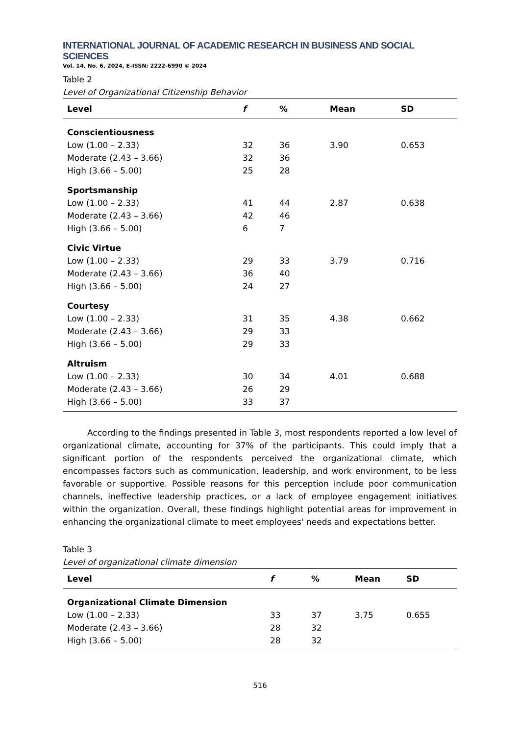INTERNATIONAL JOURNAL OF ACADEMIC RESEARCH IN BUSINESS AND SOCIAL SCIENCES
Vol. 14, No. 6, 2024, E-ISSN: 2222-6990 © 2024
Table 2
Level of Organizational Citizenship Behavior
| Level | f | % | Mean | SD |
| --- | --- | --- | --- | --- |
| Conscientiousness | | | | |
| Low (1.00 – 2.33) | 32 | 36 | 3.90 | 0.653 |
| Moderate (2.43 – 3.66) | 32 | 36 | | |
| High (3.66 – 5.00) | 25 | 28 | | |
| Sportsmanship | | | | |
| Low (1.00 – 2.33) | 41 | 44 | 2.87 | 0.638 |
| Moderate (2.43 – 3.66) | 42 | 46 | | |
| High (3.66 – 5.00) | 6 | 7 | | |
| Civic Virtue | | | | |
| Low (1.00 – 2.33) | 29 | 33 | 3.79 | 0.716 |
| Moderate (2.43 – 3.66) | 36 | 40 | | |
| High (3.66 – 5.00) | 24 | 27 | | |
| Courtesy | | | | |
| Low (1.00 – 2.33) | 31 | 35 | 4.38 | 0.662 |
| Moderate (2.43 – 3.66) | 29 | 33 | | |
| High (3.66 – 5.00) | 29 | 33 | | |
| Altruism | | | | |
| Low (1.00 – 2.33) | 30 | 34 | 4.01 | 0.688 |
| Moderate (2.43 – 3.66) | 26 | 29 | | |
| High (3.66 – 5.00) | 33 | 37 | | |
According to the findings presented in Table 3, most respondents reported a low level of organizational climate, accounting for 37% of the participants. This could imply that a significant portion of the respondents perceived the organizational climate, which encompasses factors such as communication, leadership, and work environment, to be less favorable or supportive. Possible reasons for this perception include poor communication channels, ineffective leadership practices, or a lack of employee engagement initiatives within the organization. Overall, these findings highlight potential areas for improvement in enhancing the organizational climate to meet employees' needs and expectations better.
Table 3
Level of organizational climate dimension
| Level | f | % | Mean | SD |
| --- | --- | --- | --- | --- |
| Organizational Climate Dimension | | | | |
| Low (1.00 – 2.33) | 33 | 37 | 3.75 | 0.655 |
| Moderate (2.43 – 3.66) | 28 | 32 | | |
| High (3.66 – 5.00) | 28 | 32 | | |
516